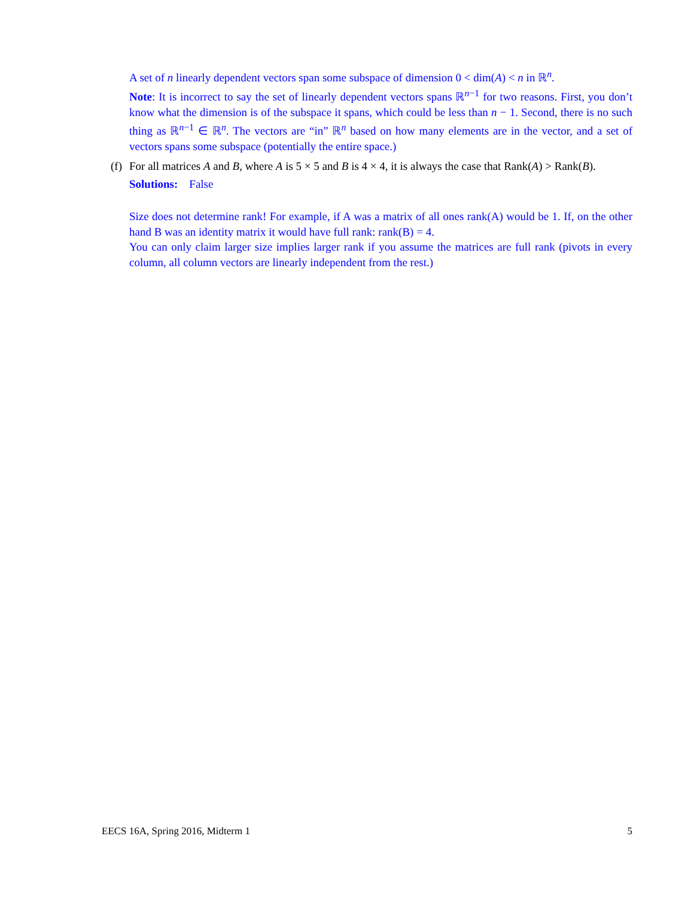A set of n linearly dependent vectors span some subspace of dimension 0 < dim(A) < n in ℝ<sup>n</sup>.
Note: It is incorrect to say the set of linearly dependent vectors spans ℝ<sup>n−1</sup> for two reasons. First, you don’t know what the dimension is of the subspace it spans, which could be less than n − 1. Second, there is no such thing as ℝ<sup>n−1</sup> ∈ ℝ<sup>n</sup>. The vectors are “in” ℝ<sup>n</sup> based on how many elements are in the vector, and a set of vectors spans some subspace (potentially the entire space.)
(f)
For all matrices A and B, where A is 5 × 5 and B is 4 × 4, it is always the case that Rank(A) > Rank(B).
Solutions: False
Size does not determine rank! For example, if A was a matrix of all ones rank(A) would be 1. If, on the other hand B was an identity matrix it would have full rank: rank(B) = 4.
You can only claim larger size implies larger rank if you assume the matrices are full rank (pivots in every column, all column vectors are linearly independent from the rest.)
EECS 16A, Spring 2016, Midterm 1 5